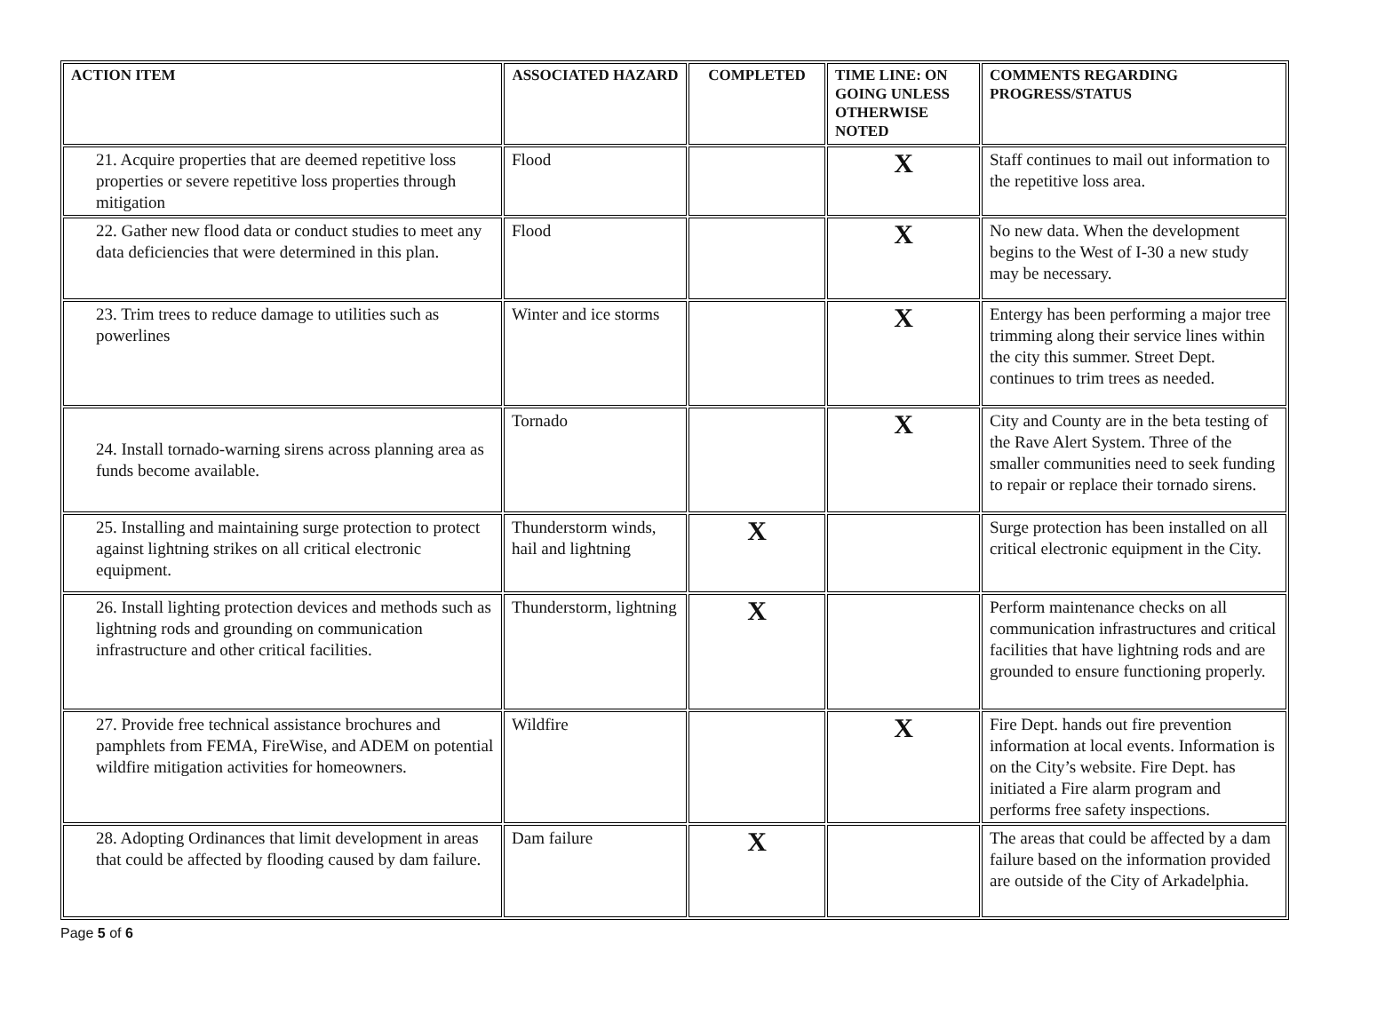| ACTION ITEM | ASSOCIATED HAZARD | COMPLETED | TIME LINE: ON GOING UNLESS OTHERWISE NOTED | COMMENTS REGARDING PROGRESS/STATUS |
| --- | --- | --- | --- | --- |
| 21. Acquire properties that are deemed repetitive loss properties or severe repetitive loss properties through mitigation | Flood | | X | Staff continues to mail out information to the repetitive loss area. |
| 22. Gather new flood data or conduct studies to meet any data deficiencies that were determined in this plan. | Flood | | X | No new data. When the development begins to the West of I-30 a new study may be necessary. |
| 23. Trim trees to reduce damage to utilities such as powerlines | Winter and ice storms | | X | Entergy has been performing a major tree trimming along their service lines within the city this summer. Street Dept. continues to trim trees as needed. |
| 24. Install tornado-warning sirens across planning area as funds become available. | Tornado | | X | City and County are in the beta testing of the Rave Alert System. Three of the smaller communities need to seek funding to repair or replace their tornado sirens. |
| 25. Installing and maintaining surge protection to protect against lightning strikes on all critical electronic equipment. | Thunderstorm winds, hail and lightning | X | | Surge protection has been installed on all critical electronic equipment in the City. |
| 26. Install lighting protection devices and methods such as lightning rods and grounding on communication infrastructure and other critical facilities. | Thunderstorm, lightning | X | | Perform maintenance checks on all communication infrastructures and critical facilities that have lightning rods and are grounded to ensure functioning properly. |
| 27. Provide free technical assistance brochures and pamphlets from FEMA, FireWise, and ADEM on potential wildfire mitigation activities for homeowners. | Wildfire | | X | Fire Dept. hands out fire prevention information at local events. Information is on the City’s website. Fire Dept. has initiated a Fire alarm program and performs free safety inspections. |
| 28. Adopting Ordinances that limit development in areas that could be affected by flooding caused by dam failure. | Dam failure | X | | The areas that could be affected by a dam failure based on the information provided are outside of the City of Arkadelphia. |
Page 5 of 6